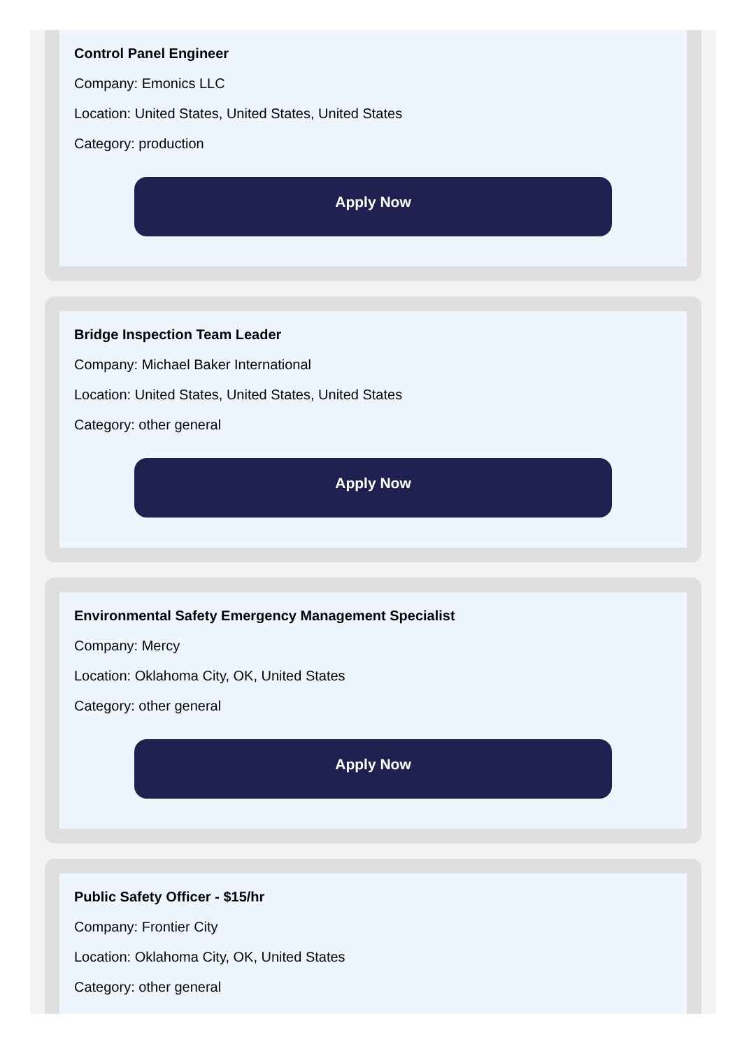Control Panel Engineer
Company: Emonics LLC
Location: United States, United States, United States
Category: production
Apply Now
Bridge Inspection Team Leader
Company: Michael Baker International
Location: United States, United States, United States
Category: other general
Apply Now
Environmental Safety Emergency Management Specialist
Company: Mercy
Location: Oklahoma City, OK, United States
Category: other general
Apply Now
Public Safety Officer - $15/hr
Company: Frontier City
Location: Oklahoma City, OK, United States
Category: other general